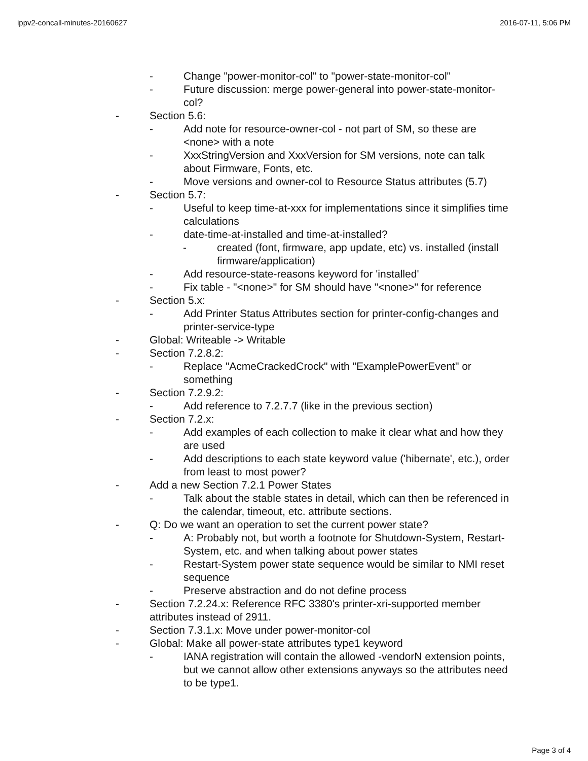ippv2-concall-minutes-20160627 2016-07-11, 5:06 PM
- Change "power-monitor-col" to "power-state-monitor-col"
- Future discussion: merge power-general into power-state-monitor-col?
- Section 5.6:
- Add note for resource-owner-col - not part of SM, so these are <none> with a note
- XxxStringVersion and XxxVersion for SM versions, note can talk about Firmware, Fonts, etc.
- Move versions and owner-col to Resource Status attributes (5.7)
- Section 5.7:
- Useful to keep time-at-xxx for implementations since it simplifies time calculations
- date-time-at-installed and time-at-installed?
- created (font, firmware, app update, etc) vs. installed (install firmware/application)
- Add resource-state-reasons keyword for 'installed'
- Fix table - "<none>" for SM should have "<none>" for reference
- Section 5.x:
- Add Printer Status Attributes section for printer-config-changes and printer-service-type
- Global: Writeable -> Writable
- Section 7.2.8.2:
- Replace "AcmeCrackedCrock" with "ExamplePowerEvent" or something
- Section 7.2.9.2:
- Add reference to 7.2.7.7 (like in the previous section)
- Section 7.2.x:
- Add examples of each collection to make it clear what and how they are used
- Add descriptions to each state keyword value ('hibernate', etc.), order from least to most power?
- Add a new Section 7.2.1 Power States
- Talk about the stable states in detail, which can then be referenced in the calendar, timeout, etc. attribute sections.
- Q: Do we want an operation to set the current power state?
- A: Probably not, but worth a footnote for Shutdown-System, Restart-System, etc. and when talking about power states
- Restart-System power state sequence would be similar to NMI reset sequence
- Preserve abstraction and do not define process
- Section 7.2.24.x: Reference RFC 3380's printer-xri-supported member attributes instead of 2911.
- Section 7.3.1.x: Move under power-monitor-col
- Global: Make all power-state attributes type1 keyword
- IANA registration will contain the allowed -vendorN extension points, but we cannot allow other extensions anyways so the attributes need to be type1.
Page 3 of 4